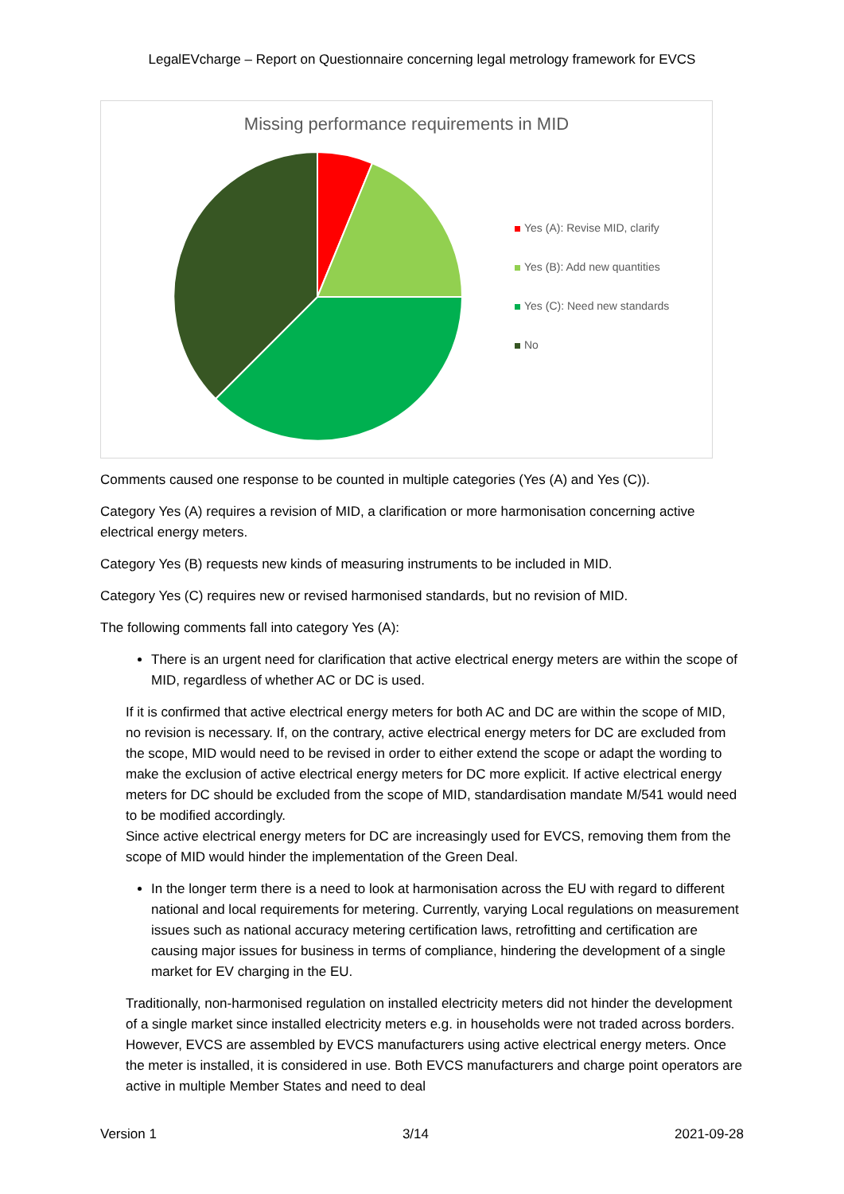LegalEVcharge – Report on Questionnaire concerning legal metrology framework for EVCS
Missing performance requirements in MID
Yes (A): Revise MID, clarify
Yes (B): Add new quantities
Yes (C): Need new standards
No
Comments caused one response to be counted in multiple categories (Yes (A) and Yes (C)).
Category Yes (A) requires a revision of MID, a clarification or more harmonisation concerning active electrical energy meters.
Category Yes (B) requests new kinds of measuring instruments to be included in MID.
Category Yes (C) requires new or revised harmonised standards, but no revision of MID.
The following comments fall into category Yes (A):
There is an urgent need for clarification that active electrical energy meters are within the scope of MID, regardless of whether AC or DC is used.
If it is confirmed that active electrical energy meters for both AC and DC are within the scope of MID, no revision is necessary. If, on the contrary, active electrical energy meters for DC are excluded from the scope, MID would need to be revised in order to either extend the scope or adapt the wording to make the exclusion of active electrical energy meters for DC more explicit. If active electrical energy meters for DC should be excluded from the scope of MID, standardisation mandate M/541 would need to be modified accordingly.
Since active electrical energy meters for DC are increasingly used for EVCS, removing them from the scope of MID would hinder the implementation of the Green Deal.
In the longer term there is a need to look at harmonisation across the EU with regard to different national and local requirements for metering. Currently, varying Local regulations on measurement issues such as national accuracy metering certification laws, retrofitting and certification are causing major issues for business in terms of compliance, hindering the development of a single market for EV charging in the EU.
Traditionally, non-harmonised regulation on installed electricity meters did not hinder the development of a single market since installed electricity meters e.g. in households were not traded across borders. However, EVCS are assembled by EVCS manufacturers using active electrical energy meters. Once the meter is installed, it is considered in use. Both EVCS manufacturers and charge point operators are active in multiple Member States and need to deal
Version 1 3/14 2021-09-28